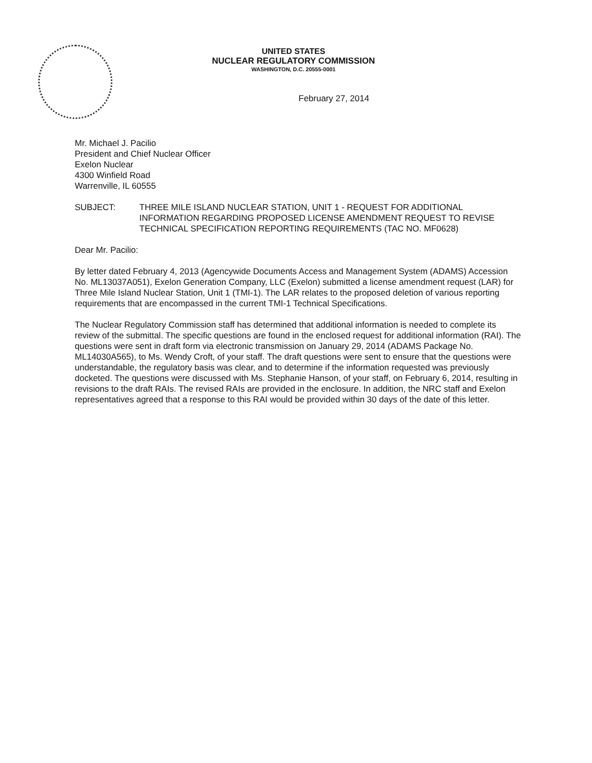UNITED STATES
NUCLEAR REGULATORY COMMISSION
WASHINGTON, D.C. 20555-0001
February 27, 2014
Mr. Michael J. Pacilio
President and Chief Nuclear Officer
Exelon Nuclear
4300 Winfield Road
Warrenville, IL 60555
SUBJECT: THREE MILE ISLAND NUCLEAR STATION, UNIT 1 - REQUEST FOR ADDITIONAL INFORMATION REGARDING PROPOSED LICENSE AMENDMENT REQUEST TO REVISE TECHNICAL SPECIFICATION REPORTING REQUIREMENTS (TAC NO. MF0628)
Dear Mr. Pacilio:
By letter dated February 4, 2013 (Agencywide Documents Access and Management System (ADAMS) Accession No. ML13037A051), Exelon Generation Company, LLC (Exelon) submitted a license amendment request (LAR) for Three Mile Island Nuclear Station, Unit 1 (TMI-1). The LAR relates to the proposed deletion of various reporting requirements that are encompassed in the current TMI-1 Technical Specifications.
The Nuclear Regulatory Commission staff has determined that additional information is needed to complete its review of the submittal. The specific questions are found in the enclosed request for additional information (RAI). The questions were sent in draft form via electronic transmission on January 29, 2014 (ADAMS Package No. ML14030A565), to Ms. Wendy Croft, of your staff. The draft questions were sent to ensure that the questions were understandable, the regulatory basis was clear, and to determine if the information requested was previously docketed. The questions were discussed with Ms. Stephanie Hanson, of your staff, on February 6, 2014, resulting in revisions to the draft RAIs. The revised RAIs are provided in the enclosure. In addition, the NRC staff and Exelon representatives agreed that a response to this RAI would be provided within 30 days of the date of this letter.